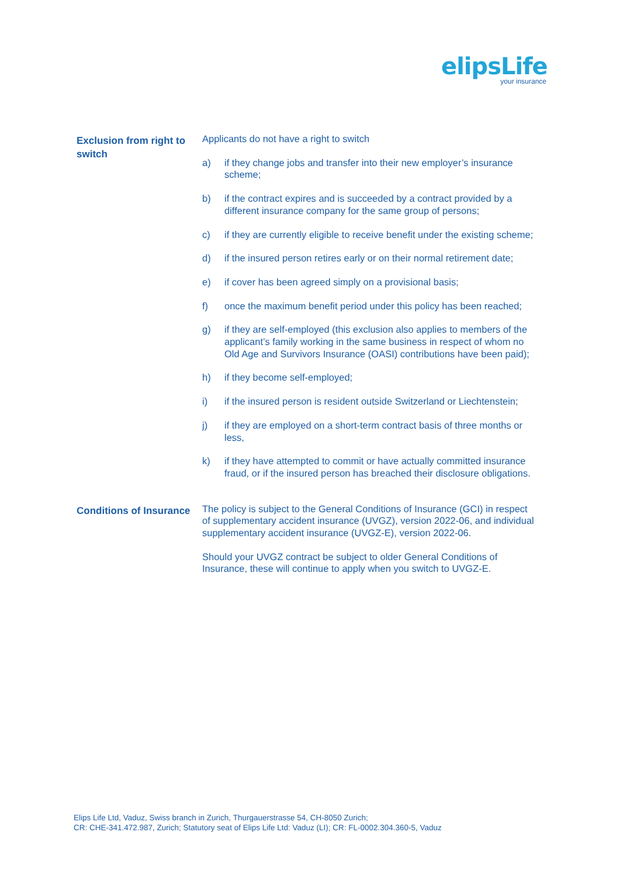elipsLife
your insurance
Exclusion from right to switch
Applicants do not have a right to switch
a) if they change jobs and transfer into their new employer’s insurance scheme;
b) if the contract expires and is succeeded by a contract provided by a different insurance company for the same group of persons;
c) if they are currently eligible to receive benefit under the existing scheme;
d) if the insured person retires early or on their normal retirement date;
e) if cover has been agreed simply on a provisional basis;
f) once the maximum benefit period under this policy has been reached;
g) if they are self-employed (this exclusion also applies to members of the applicant’s family working in the same business in respect of whom no Old Age and Survivors Insurance (OASI) contributions have been paid);
h) if they become self-employed;
i) if the insured person is resident outside Switzerland or Liechtenstein;
j) if they are employed on a short-term contract basis of three months or less,
k) if they have attempted to commit or have actually committed insurance fraud, or if the insured person has breached their disclosure obligations.
Conditions of Insurance
The policy is subject to the General Conditions of Insurance (GCI) in respect of supplementary accident insurance (UVGZ), version 2022-06, and individual supplementary accident insurance (UVGZ-E), version 2022-06.
Should your UVGZ contract be subject to older General Conditions of Insurance, these will continue to apply when you switch to UVGZ-E.
Elips Life Ltd, Vaduz, Swiss branch in Zurich, Thurgauerstrasse 54, CH-8050 Zurich;
CR: CHE-341.472.987, Zurich; Statutory seat of Elips Life Ltd: Vaduz (LI); CR: FL-0002.304.360-5, Vaduz